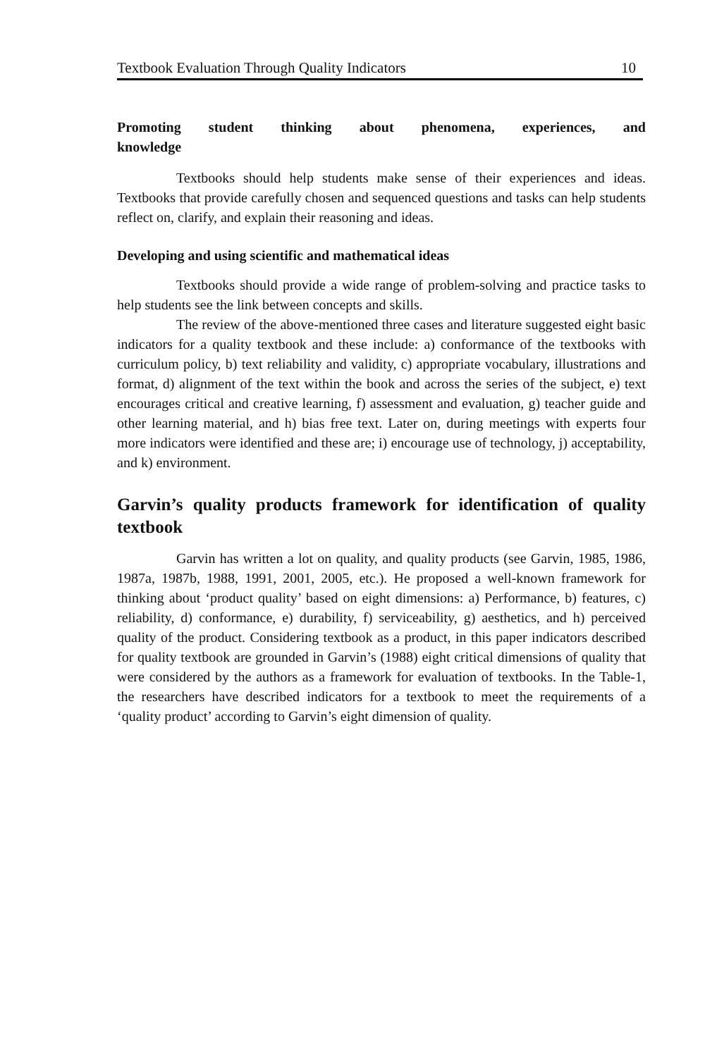Textbook Evaluation Through Quality Indicators 10
Promoting student thinking about phenomena, experiences, and knowledge
Textbooks should help students make sense of their experiences and ideas. Textbooks that provide carefully chosen and sequenced questions and tasks can help students reflect on, clarify, and explain their reasoning and ideas.
Developing and using scientific and mathematical ideas
Textbooks should provide a wide range of problem-solving and practice tasks to help students see the link between concepts and skills.
The review of the above-mentioned three cases and literature suggested eight basic indicators for a quality textbook and these include: a) conformance of the textbooks with curriculum policy, b) text reliability and validity, c) appropriate vocabulary, illustrations and format, d) alignment of the text within the book and across the series of the subject, e) text encourages critical and creative learning, f) assessment and evaluation, g) teacher guide and other learning material, and h) bias free text. Later on, during meetings with experts four more indicators were identified and these are; i) encourage use of technology, j) acceptability, and k) environment.
Garvin’s quality products framework for identification of quality textbook
Garvin has written a lot on quality, and quality products (see Garvin, 1985, 1986, 1987a, 1987b, 1988, 1991, 2001, 2005, etc.). He proposed a well-known framework for thinking about ‘product quality’ based on eight dimensions: a) Performance, b) features, c) reliability, d) conformance, e) durability, f) serviceability, g) aesthetics, and h) perceived quality of the product. Considering textbook as a product, in this paper indicators described for quality textbook are grounded in Garvin’s (1988) eight critical dimensions of quality that were considered by the authors as a framework for evaluation of textbooks. In the Table-1, the researchers have described indicators for a textbook to meet the requirements of a ‘quality product’ according to Garvin’s eight dimension of quality.